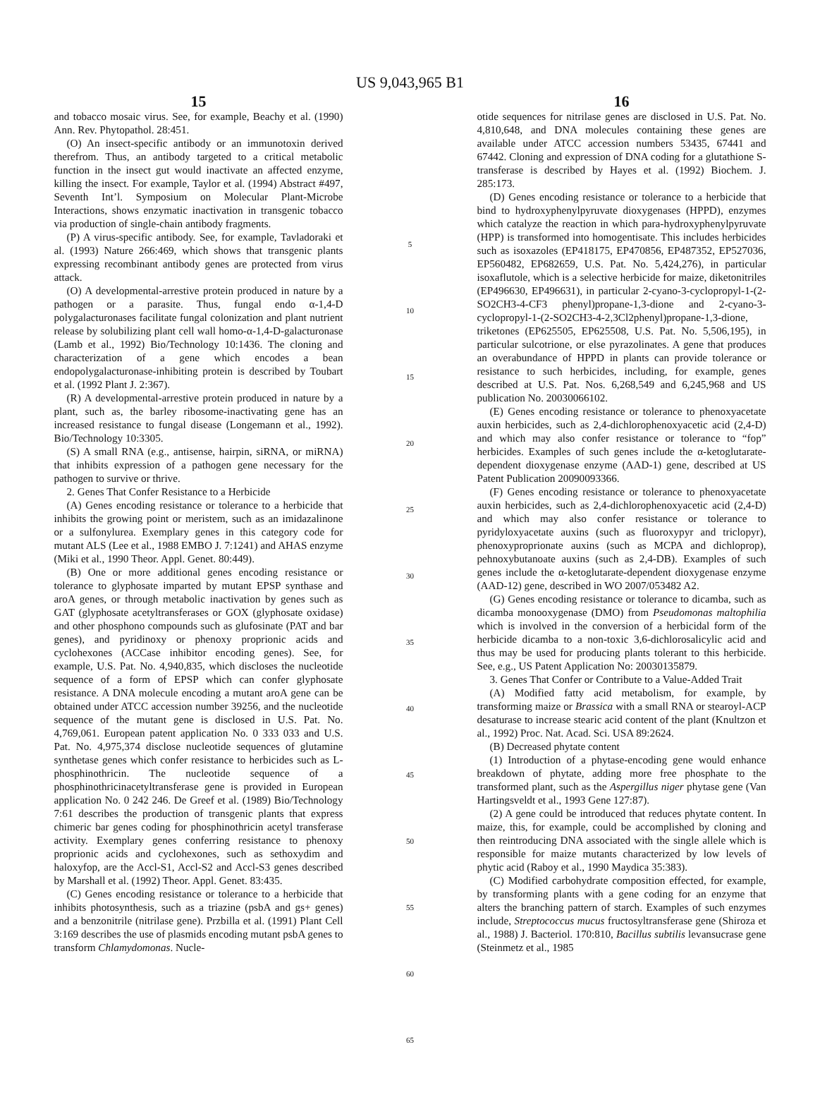US 9,043,965 B1
15
and tobacco mosaic virus. See, for example, Beachy et al. (1990) Ann. Rev. Phytopathol. 28:451.
(O) An insect-specific antibody or an immunotoxin derived therefrom. Thus, an antibody targeted to a critical metabolic function in the insect gut would inactivate an affected enzyme, killing the insect. For example, Taylor et al. (1994) Abstract #497, Seventh Int’l. Symposium on Molecular Plant-Microbe Interactions, shows enzymatic inactivation in transgenic tobacco via production of single-chain antibody fragments.
(P) A virus-specific antibody. See, for example, Tavladoraki et al. (1993) Nature 266:469, which shows that transgenic plants expressing recombinant antibody genes are protected from virus attack.
(O) A developmental-arrestive protein produced in nature by a pathogen or a parasite. Thus, fungal endo α-1,4-D polygalacturonases facilitate fungal colonization and plant nutrient release by solubilizing plant cell wall homo-α-1,4-D-galacturonase (Lamb et al., 1992) Bio/Technology 10:1436. The cloning and characterization of a gene which encodes a bean endopolygalacturonase-inhibiting protein is described by Toubart et al. (1992 Plant J. 2:367).
(R) A developmental-arrestive protein produced in nature by a plant, such as, the barley ribosome-inactivating gene has an increased resistance to fungal disease (Longemann et al., 1992). Bio/Technology 10:3305.
(S) A small RNA (e.g., antisense, hairpin, siRNA, or miRNA) that inhibits expression of a pathogen gene necessary for the pathogen to survive or thrive.
2. Genes That Confer Resistance to a Herbicide
(A) Genes encoding resistance or tolerance to a herbicide that inhibits the growing point or meristem, such as an imidazalinone or a sulfonylurea. Exemplary genes in this category code for mutant ALS (Lee et al., 1988 EMBO J. 7:1241) and AHAS enzyme (Miki et al., 1990 Theor. Appl. Genet. 80:449).
(B) One or more additional genes encoding resistance or tolerance to glyphosate imparted by mutant EPSP synthase and aroA genes, or through metabolic inactivation by genes such as GAT (glyphosate acetyltransferases or GOX (glyphosate oxidase) and other phosphono compounds such as glufosinate (PAT and bar genes), and pyridinoxy or phenoxy proprionic acids and cyclohexones (ACCase inhibitor encoding genes). See, for example, U.S. Pat. No. 4,940,835, which discloses the nucleotide sequence of a form of EPSP which can confer glyphosate resistance. A DNA molecule encoding a mutant aroA gene can be obtained under ATCC accession number 39256, and the nucleotide sequence of the mutant gene is disclosed in U.S. Pat. No. 4,769,061. European patent application No. 0 333 033 and U.S. Pat. No. 4,975,374 disclose nucleotide sequences of glutamine synthetase genes which confer resistance to herbicides such as L-phosphinothricin. The nucleotide sequence of a phosphinothricinacetyltransferase gene is provided in European application No. 0 242 246. De Greef et al. (1989) Bio/Technology 7:61 describes the production of transgenic plants that express chimeric bar genes coding for phosphinothricin acetyl transferase activity. Exemplary genes conferring resistance to phenoxy proprionic acids and cyclohexones, such as sethoxydim and haloxyfop, are the Accl-S1, Accl-S2 and Accl-S3 genes described by Marshall et al. (1992) Theor. Appl. Genet. 83:435.
(C) Genes encoding resistance or tolerance to a herbicide that inhibits photosynthesis, such as a triazine (psbA and gs+ genes) and a benzonitrile (nitrilase gene). Przbilla et al. (1991) Plant Cell 3:169 describes the use of plasmids encoding mutant psbA genes to transform Chlamydomonas. Nucle-
5
10
15
20
25
30
35
40
45
50
55
60
65
16
otide sequences for nitrilase genes are disclosed in U.S. Pat. No. 4,810,648, and DNA molecules containing these genes are available under ATCC accession numbers 53435, 67441 and 67442. Cloning and expression of DNA coding for a glutathione S-transferase is described by Hayes et al. (1992) Biochem. J. 285:173.
(D) Genes encoding resistance or tolerance to a herbicide that bind to hydroxyphenylpyruvate dioxygenases (HPPD), enzymes which catalyze the reaction in which para-hydroxyphenylpyruvate (HPP) is transformed into homogentisate. This includes herbicides such as isoxazoles (EP418175, EP470856, EP487352, EP527036, EP560482, EP682659, U.S. Pat. No. 5,424,276), in particular isoxaflutole, which is a selective herbicide for maize, diketonitriles (EP496630, EP496631), in particular 2-cyano-3-cyclopropyl-1-(2-SO2CH3-4-CF3 phenyl)propane-1,3-dione and 2-cyano-3-cyclopropyl-1-(2-SO2CH3-4-2,3Cl2phenyl)propane-1,3-dione, triketones (EP625505, EP625508, U.S. Pat. No. 5,506,195), in particular sulcotrione, or else pyrazolinates. A gene that produces an overabundance of HPPD in plants can provide tolerance or resistance to such herbicides, including, for example, genes described at U.S. Pat. Nos. 6,268,549 and 6,245,968 and US publication No. 20030066102.
(E) Genes encoding resistance or tolerance to phenoxyacetate auxin herbicides, such as 2,4-dichlorophenoxyacetic acid (2,4-D) and which may also confer resistance or tolerance to “fop” herbicides. Examples of such genes include the α-ketoglutarate-dependent dioxygenase enzyme (AAD-1) gene, described at US Patent Publication 20090093366.
(F) Genes encoding resistance or tolerance to phenoxyacetate auxin herbicides, such as 2,4-dichlorophenoxyacetic acid (2,4-D) and which may also confer resistance or tolerance to pyridyloxyacetate auxins (such as fluoroxypyr and triclopyr), phenoxyproprionate auxins (such as MCPA and dichloprop), pehnoxybutanoate auxins (such as 2,4-DB). Examples of such genes include the α-ketoglutarate-dependent dioxygenase enzyme (AAD-12) gene, described in WO 2007/053482 A2.
(G) Genes encoding resistance or tolerance to dicamba, such as dicamba monooxygenase (DMO) from Pseudomonas maltophilia which is involved in the conversion of a herbicidal form of the herbicide dicamba to a non-toxic 3,6-dichlorosalicylic acid and thus may be used for producing plants tolerant to this herbicide. See, e.g., US Patent Application No: 20030135879.
3. Genes That Confer or Contribute to a Value-Added Trait
(A) Modified fatty acid metabolism, for example, by transforming maize or Brassica with a small RNA or stearoyl-ACP desaturase to increase stearic acid content of the plant (Knultzon et al., 1992) Proc. Nat. Acad. Sci. USA 89:2624.
(B) Decreased phytate content
(1) Introduction of a phytase-encoding gene would enhance breakdown of phytate, adding more free phosphate to the transformed plant, such as the Aspergillus niger phytase gene (Van Hartingsveldt et al., 1993 Gene 127:87).
(2) A gene could be introduced that reduces phytate content. In maize, this, for example, could be accomplished by cloning and then reintroducing DNA associated with the single allele which is responsible for maize mutants characterized by low levels of phytic acid (Raboy et al., 1990 Maydica 35:383).
(C) Modified carbohydrate composition effected, for example, by transforming plants with a gene coding for an enzyme that alters the branching pattern of starch. Examples of such enzymes include, Streptococcus mucus fructosyltransferase gene (Shiroza et al., 1988) J. Bacteriol. 170:810, Bacillus subtilis levansucrase gene (Steinmetz et al., 1985